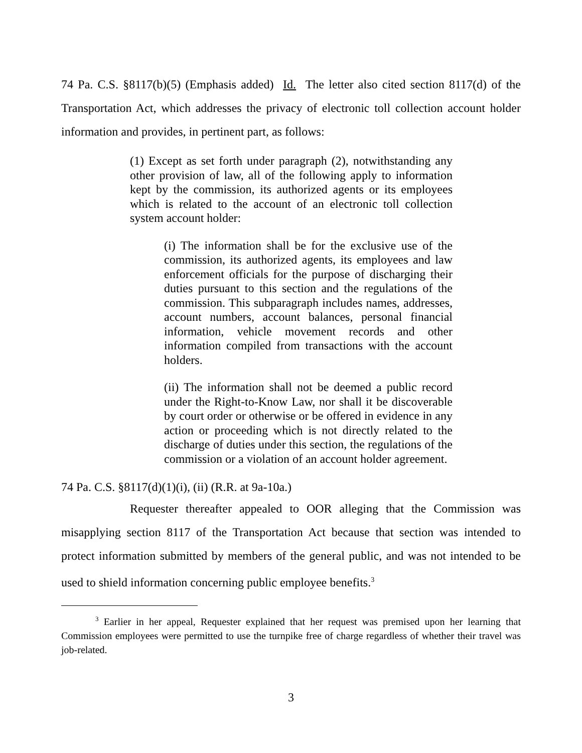74 Pa. C.S. §8117(b)(5) (Emphasis added) Id. The letter also cited section 8117(d) of the Transportation Act, which addresses the privacy of electronic toll collection account holder information and provides, in pertinent part, as follows:
(1) Except as set forth under paragraph (2), notwithstanding any other provision of law, all of the following apply to information kept by the commission, its authorized agents or its employees which is related to the account of an electronic toll collection system account holder:
(i) The information shall be for the exclusive use of the commission, its authorized agents, its employees and law enforcement officials for the purpose of discharging their duties pursuant to this section and the regulations of the commission. This subparagraph includes names, addresses, account numbers, account balances, personal financial information, vehicle movement records and other information compiled from transactions with the account holders.
(ii) The information shall not be deemed a public record under the Right-to-Know Law, nor shall it be discoverable by court order or otherwise or be offered in evidence in any action or proceeding which is not directly related to the discharge of duties under this section, the regulations of the commission or a violation of an account holder agreement.
74 Pa. C.S. §8117(d)(1)(i), (ii) (R.R. at 9a-10a.)
Requester thereafter appealed to OOR alleging that the Commission was misapplying section 8117 of the Transportation Act because that section was intended to protect information submitted by members of the general public, and was not intended to be used to shield information concerning public employee benefits.<sup>3</sup>
<sup>3</sup> Earlier in her appeal, Requester explained that her request was premised upon her learning that Commission employees were permitted to use the turnpike free of charge regardless of whether their travel was job-related.
3